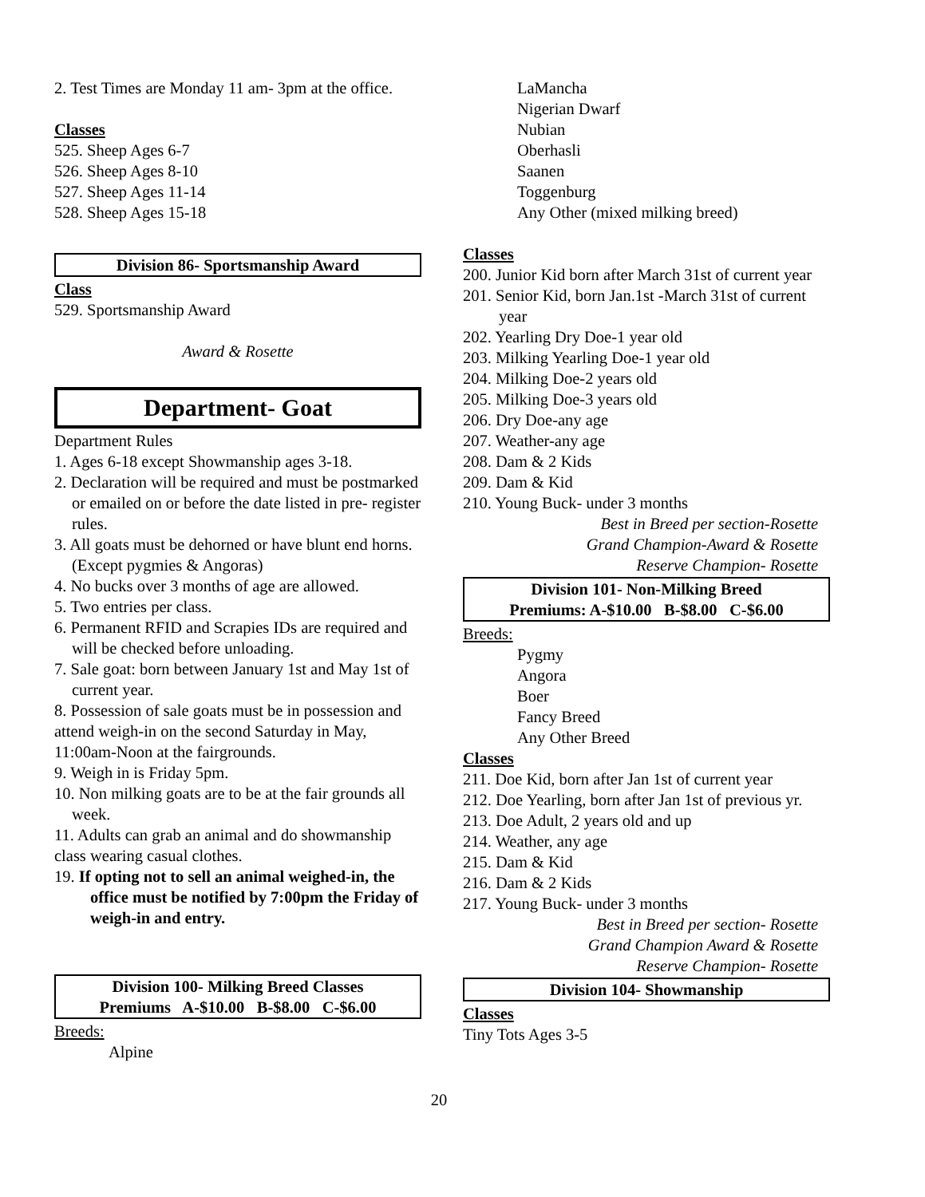2. Test Times are Monday 11 am- 3pm at the office.
Classes
525. Sheep Ages 6-7
526. Sheep Ages 8-10
527. Sheep Ages 11-14
528. Sheep Ages 15-18
Division 86- Sportsmanship Award
Class
529. Sportsmanship Award
Award & Rosette
Department- Goat
Department Rules
1. Ages 6-18 except Showmanship ages 3-18.
2. Declaration will be required and must be postmarked or emailed on or before the date listed in pre- register rules.
3. All goats must be dehorned or have blunt end horns. (Except pygmies & Angoras)
4. No bucks over 3 months of age are allowed.
5. Two entries per class.
6. Permanent RFID and Scrapies IDs are required and will be checked before unloading.
7. Sale goat: born between January 1st and May 1st of current year.
8. Possession of sale goats must be in possession and attend weigh-in on the second Saturday in May, 11:00am-Noon at the fairgrounds.
9. Weigh in is Friday 5pm.
10. Non milking goats are to be at the fair grounds all week.
11. Adults can grab an animal and do showmanship class wearing casual clothes.
19. If opting not to sell an animal weighed-in, the office must be notified by 7:00pm the Friday of weigh-in and entry.
Division 100- Milking Breed Classes
Premiums A-$10.00 B-$8.00 C-$6.00
Breeds:
Alpine
LaMancha
Nigerian Dwarf
Nubian
Oberhasli
Saanen
Toggenburg
Any Other (mixed milking breed)
Classes
200. Junior Kid born after March 31st of current year
201. Senior Kid, born Jan.1st -March 31st of current year
202. Yearling Dry Doe-1 year old
203. Milking Yearling Doe-1 year old
204. Milking Doe-2 years old
205. Milking Doe-3 years old
206. Dry Doe-any age
207. Weather-any age
208. Dam & 2 Kids
209. Dam & Kid
210. Young Buck- under 3 months
Best in Breed per section-Rosette
Grand Champion-Award & Rosette
Reserve Champion- Rosette
Division 101- Non-Milking Breed
Premiums: A-$10.00 B-$8.00 C-$6.00
Breeds:
Pygmy
Angora
Boer
Fancy Breed
Any Other Breed
Classes
211. Doe Kid, born after Jan 1st of current year
212. Doe Yearling, born after Jan 1st of previous yr.
213. Doe Adult, 2 years old and up
214. Weather, any age
215. Dam & Kid
216. Dam & 2 Kids
217. Young Buck- under 3 months
Best in Breed per section- Rosette
Grand Champion Award & Rosette
Reserve Champion- Rosette
Division 104- Showmanship
Classes
Tiny Tots Ages 3-5
20